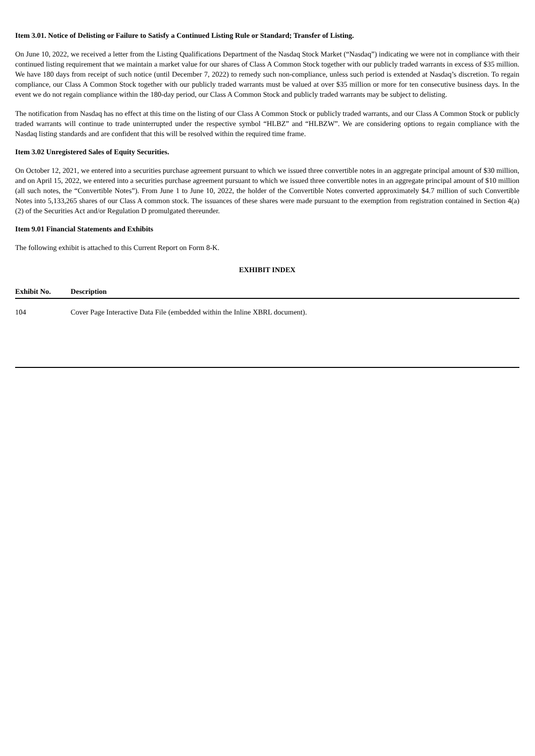Item 3.01. Notice of Delisting or Failure to Satisfy a Continued Listing Rule or Standard; Transfer of Listing.
On June 10, 2022, we received a letter from the Listing Qualifications Department of the Nasdaq Stock Market (“Nasdaq”) indicating we were not in compliance with their continued listing requirement that we maintain a market value for our shares of Class A Common Stock together with our publicly traded warrants in excess of $35 million. We have 180 days from receipt of such notice (until December 7, 2022) to remedy such non-compliance, unless such period is extended at Nasdaq’s discretion. To regain compliance, our Class A Common Stock together with our publicly traded warrants must be valued at over $35 million or more for ten consecutive business days. In the event we do not regain compliance within the 180-day period, our Class A Common Stock and publicly traded warrants may be subject to delisting.
The notification from Nasdaq has no effect at this time on the listing of our Class A Common Stock or publicly traded warrants, and our Class A Common Stock or publicly traded warrants will continue to trade uninterrupted under the respective symbol “HLBZ” and “HLBZW”. We are considering options to regain compliance with the Nasdaq listing standards and are confident that this will be resolved within the required time frame.
Item 3.02 Unregistered Sales of Equity Securities.
On October 12, 2021, we entered into a securities purchase agreement pursuant to which we issued three convertible notes in an aggregate principal amount of $30 million, and on April 15, 2022, we entered into a securities purchase agreement pursuant to which we issued three convertible notes in an aggregate principal amount of $10 million (all such notes, the “Convertible Notes”). From June 1 to June 10, 2022, the holder of the Convertible Notes converted approximately $4.7 million of such Convertible Notes into 5,133,265 shares of our Class A common stock. The issuances of these shares were made pursuant to the exemption from registration contained in Section 4(a)(2) of the Securities Act and/or Regulation D promulgated thereunder.
Item 9.01 Financial Statements and Exhibits
The following exhibit is attached to this Current Report on Form 8-K.
EXHIBIT INDEX
| Exhibit No. | Description |
| --- | --- |
| 104 | Cover Page Interactive Data File (embedded within the Inline XBRL document). |